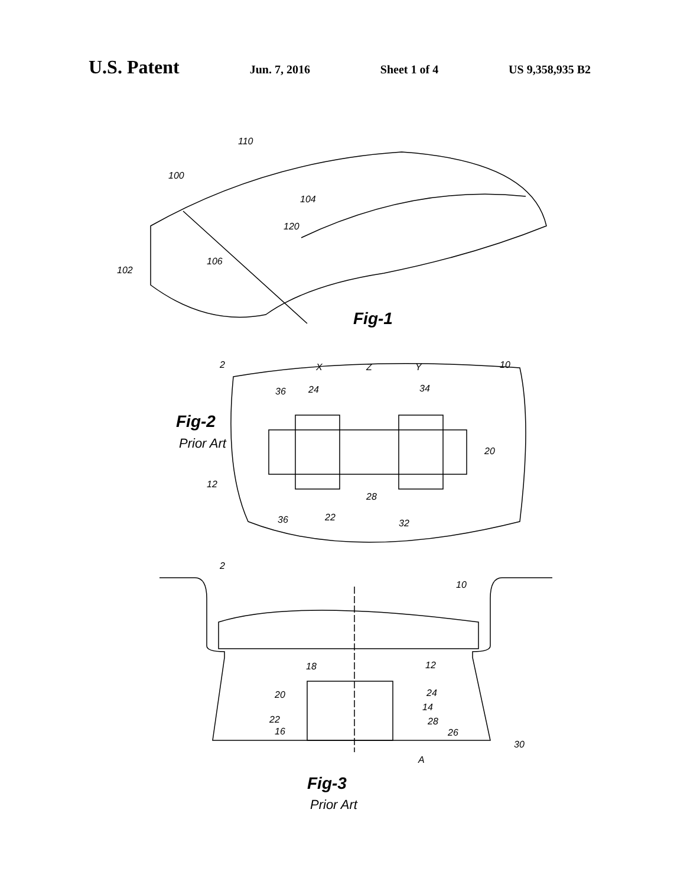U.S. Patent Jun. 7, 2016 Sheet 1 of 4 US 9,358,935 B2
110
100
104
120
102
106
Fig-1
2
X
Z
Y
10
36
24
34
Fig-2
Prior Art
20
12
28
36
22
32
2
10
18
12
20
24
14
22
28
16
26
30
A
Fig-3
Prior Art